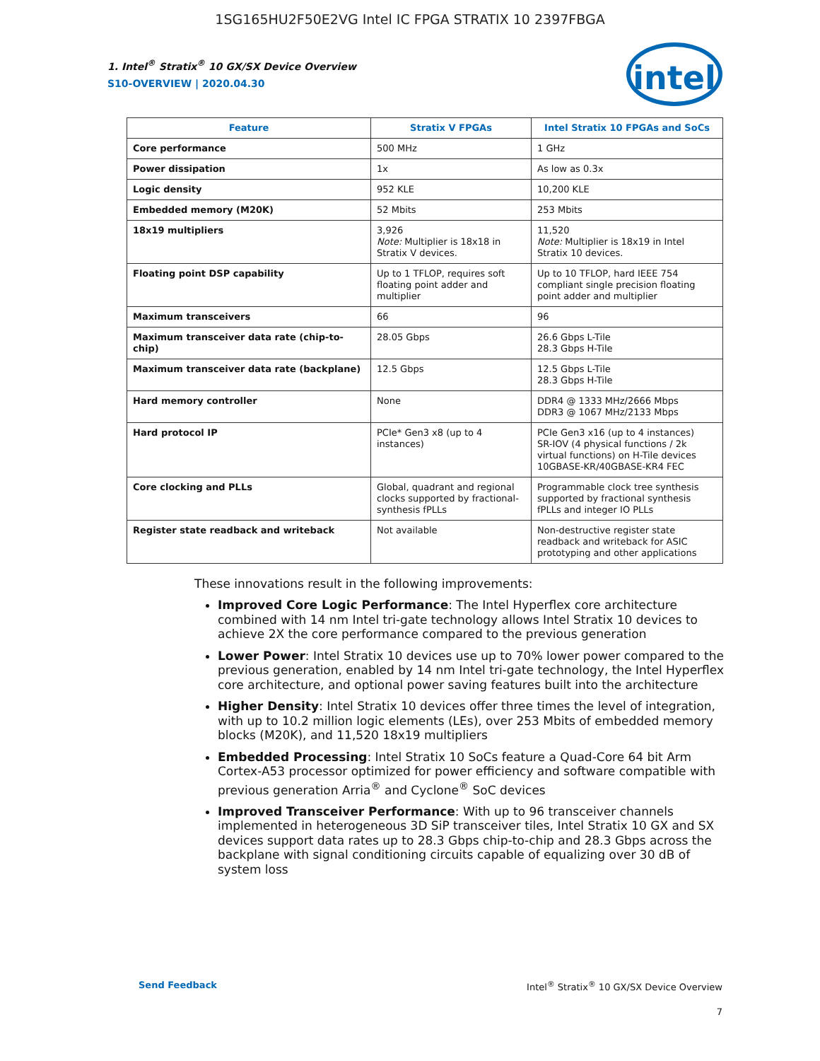1SG165HU2F50E2VG Intel IC FPGA STRATIX 10 2397FBGA
intel
1. Intel<sup>®</sup> Stratix<sup>®</sup> 10 GX/SX Device Overview
S10-OVERVIEW | 2020.04.30
| Feature | Stratix V FPGAs | Intel Stratix 10 FPGAs and SoCs |
| --- | --- | --- |
| Core performance | 500 MHz | 1 GHz |
| Power dissipation | 1x | As low as 0.3x |
| Logic density | 952 KLE | 10,200 KLE |
| Embedded memory (M20K) | 52 Mbits | 253 Mbits |
| 18x19 multipliers | 3,926 Note: Multiplier is 18x18 in Stratix V devices. | 11,520 Note: Multiplier is 18x19 in Intel Stratix 10 devices. |
| Floating point DSP capability | Up to 1 TFLOP, requires soft floating point adder and multiplier | Up to 10 TFLOP, hard IEEE 754 compliant single precision floating point adder and multiplier |
| Maximum transceivers | 66 | 96 |
| Maximum transceiver data rate (chip-to-chip) | 28.05 Gbps | 26.6 Gbps L-Tile 28.3 Gbps H-Tile |
| Maximum transceiver data rate (backplane) | 12.5 Gbps | 12.5 Gbps L-Tile 28.3 Gbps H-Tile |
| Hard memory controller | None | DDR4 @ 1333 MHz/2666 Mbps DDR3 @ 1067 MHz/2133 Mbps |
| Hard protocol IP | PCIe* Gen3 x8 (up to 4 instances) | PCIe Gen3 x16 (up to 4 instances) SR-IOV (4 physical functions / 2k virtual functions) on H-Tile devices 10GBASE-KR/40GBASE-KR4 FEC |
| Core clocking and PLLs | Global, quadrant and regional clocks supported by fractional-synthesis fPLLs | Programmable clock tree synthesis supported by fractional synthesis fPLLs and integer IO PLLs |
| Register state readback and writeback | Not available | Non-destructive register state readback and writeback for ASIC prototyping and other applications |
These innovations result in the following improvements:
Improved Core Logic Performance: The Intel Hyperflex core architecture combined with 14 nm Intel tri-gate technology allows Intel Stratix 10 devices to achieve 2X the core performance compared to the previous generation
Lower Power: Intel Stratix 10 devices use up to 70% lower power compared to the previous generation, enabled by 14 nm Intel tri-gate technology, the Intel Hyperflex core architecture, and optional power saving features built into the architecture
Higher Density: Intel Stratix 10 devices offer three times the level of integration, with up to 10.2 million logic elements (LEs), over 253 Mbits of embedded memory blocks (M20K), and 11,520 18x19 multipliers
Embedded Processing: Intel Stratix 10 SoCs feature a Quad-Core 64 bit Arm Cortex-A53 processor optimized for power efficiency and software compatible with previous generation Arria<sup>®</sup> and Cyclone<sup>®</sup> SoC devices
Improved Transceiver Performance: With up to 96 transceiver channels implemented in heterogeneous 3D SiP transceiver tiles, Intel Stratix 10 GX and SX devices support data rates up to 28.3 Gbps chip-to-chip and 28.3 Gbps across the backplane with signal conditioning circuits capable of equalizing over 30 dB of system loss
Send Feedback Intel<sup>®</sup> Stratix<sup>®</sup> 10 GX/SX Device Overview
7